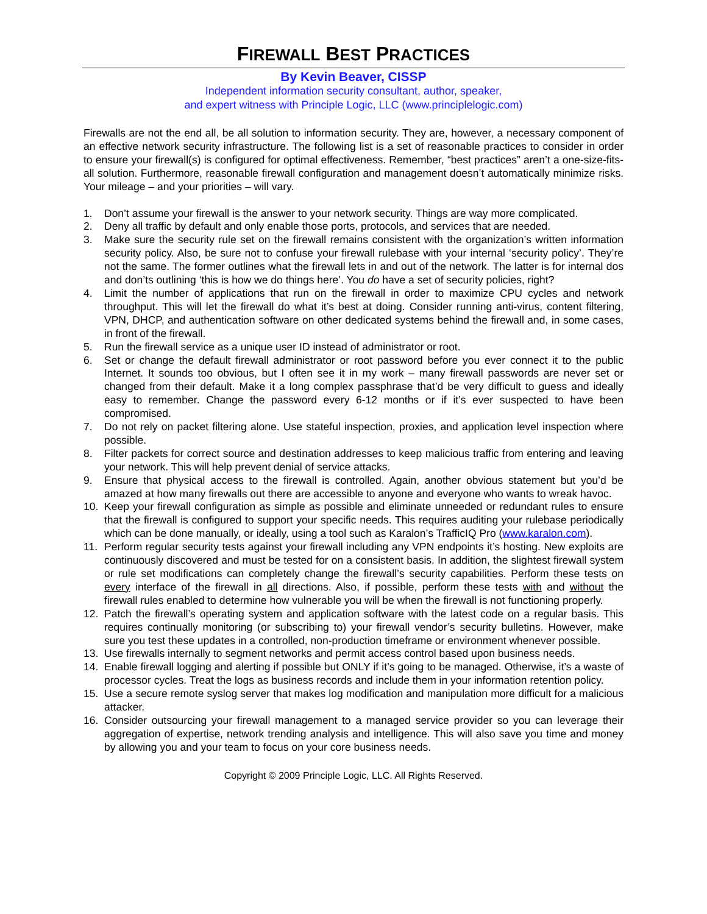FIREWALL BEST PRACTICES
By Kevin Beaver, CISSP
Independent information security consultant, author, speaker,
and expert witness with Principle Logic, LLC (www.principlelogic.com)
Firewalls are not the end all, be all solution to information security. They are, however, a necessary component of an effective network security infrastructure. The following list is a set of reasonable practices to consider in order to ensure your firewall(s) is configured for optimal effectiveness. Remember, “best practices” aren’t a one-size-fits-all solution. Furthermore, reasonable firewall configuration and management doesn’t automatically minimize risks. Your mileage – and your priorities – will vary.
1. Don’t assume your firewall is the answer to your network security. Things are way more complicated.
2. Deny all traffic by default and only enable those ports, protocols, and services that are needed.
3. Make sure the security rule set on the firewall remains consistent with the organization’s written information security policy. Also, be sure not to confuse your firewall rulebase with your internal ‘security policy’. They’re not the same. The former outlines what the firewall lets in and out of the network. The latter is for internal dos and don’ts outlining ‘this is how we do things here’. You do have a set of security policies, right?
4. Limit the number of applications that run on the firewall in order to maximize CPU cycles and network throughput. This will let the firewall do what it’s best at doing. Consider running anti-virus, content filtering, VPN, DHCP, and authentication software on other dedicated systems behind the firewall and, in some cases, in front of the firewall.
5. Run the firewall service as a unique user ID instead of administrator or root.
6. Set or change the default firewall administrator or root password before you ever connect it to the public Internet. It sounds too obvious, but I often see it in my work – many firewall passwords are never set or changed from their default. Make it a long complex passphrase that’d be very difficult to guess and ideally easy to remember. Change the password every 6-12 months or if it’s ever suspected to have been compromised.
7. Do not rely on packet filtering alone. Use stateful inspection, proxies, and application level inspection where possible.
8. Filter packets for correct source and destination addresses to keep malicious traffic from entering and leaving your network. This will help prevent denial of service attacks.
9. Ensure that physical access to the firewall is controlled. Again, another obvious statement but you’d be amazed at how many firewalls out there are accessible to anyone and everyone who wants to wreak havoc.
10. Keep your firewall configuration as simple as possible and eliminate unneeded or redundant rules to ensure that the firewall is configured to support your specific needs. This requires auditing your rulebase periodically which can be done manually, or ideally, using a tool such as Karalon’s TrafficIQ Pro (www.karalon.com).
11. Perform regular security tests against your firewall including any VPN endpoints it’s hosting. New exploits are continuously discovered and must be tested for on a consistent basis. In addition, the slightest firewall system or rule set modifications can completely change the firewall’s security capabilities. Perform these tests on every interface of the firewall in all directions. Also, if possible, perform these tests with and without the firewall rules enabled to determine how vulnerable you will be when the firewall is not functioning properly.
12. Patch the firewall’s operating system and application software with the latest code on a regular basis. This requires continually monitoring (or subscribing to) your firewall vendor’s security bulletins. However, make sure you test these updates in a controlled, non-production timeframe or environment whenever possible.
13. Use firewalls internally to segment networks and permit access control based upon business needs.
14. Enable firewall logging and alerting if possible but ONLY if it’s going to be managed. Otherwise, it’s a waste of processor cycles. Treat the logs as business records and include them in your information retention policy.
15. Use a secure remote syslog server that makes log modification and manipulation more difficult for a malicious attacker.
16. Consider outsourcing your firewall management to a managed service provider so you can leverage their aggregation of expertise, network trending analysis and intelligence. This will also save you time and money by allowing you and your team to focus on your core business needs.
Copyright © 2009 Principle Logic, LLC. All Rights Reserved.